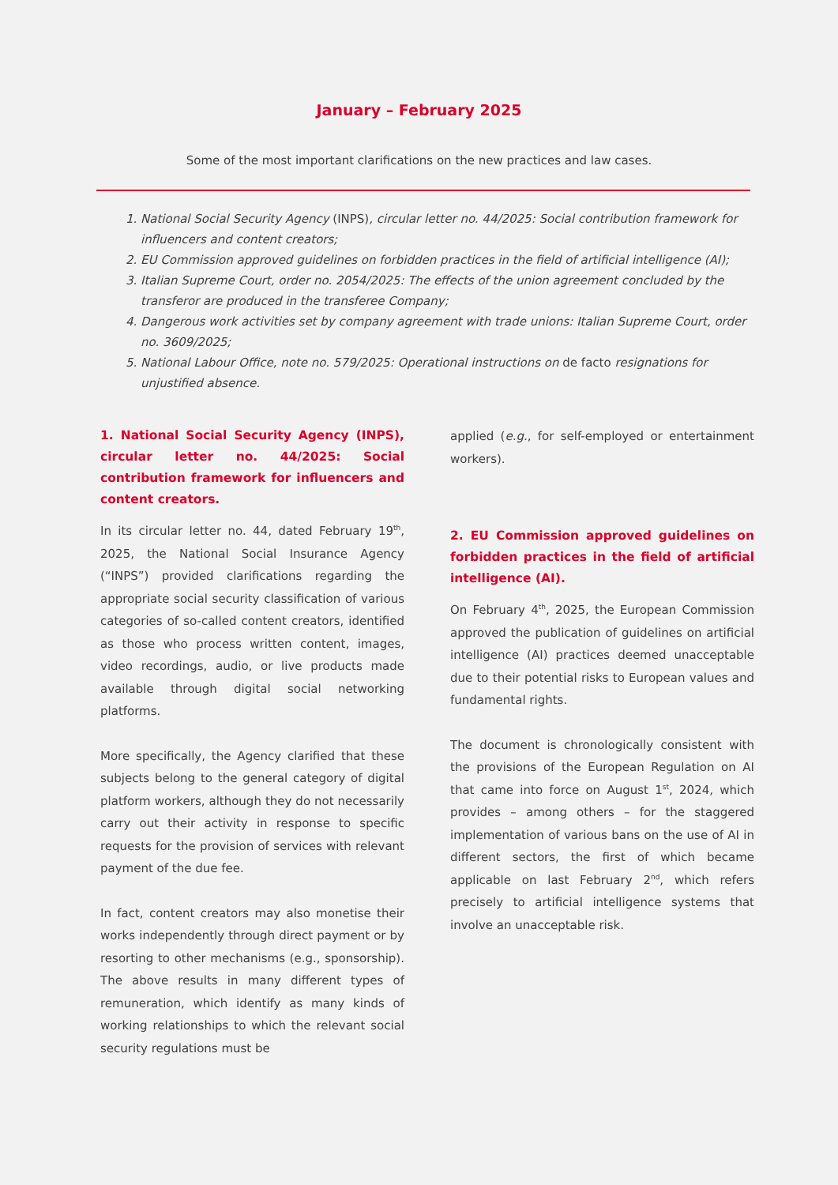January – February 2025
Some of the most important clarifications on the new practices and law cases.
1. National Social Security Agency (INPS), circular letter no. 44/2025: Social contribution framework for influencers and content creators;
2. EU Commission approved guidelines on forbidden practices in the field of artificial intelligence (AI);
3. Italian Supreme Court, order no. 2054/2025: The effects of the union agreement concluded by the transferor are produced in the transferee Company;
4. Dangerous work activities set by company agreement with trade unions: Italian Supreme Court, order no. 3609/2025;
5. National Labour Office, note no. 579/2025: Operational instructions on de facto resignations for unjustified absence.
1. National Social Security Agency (INPS), circular letter no. 44/2025: Social contribution framework for influencers and content creators.
In its circular letter no. 44, dated February 19<sup>th</sup>, 2025, the National Social Insurance Agency (“INPS”) provided clarifications regarding the appropriate social security classification of various categories of so-called content creators, identified as those who process written content, images, video recordings, audio, or live products made available through digital social networking platforms.
More specifically, the Agency clarified that these subjects belong to the general category of digital platform workers, although they do not necessarily carry out their activity in response to specific requests for the provision of services with relevant payment of the due fee.
In fact, content creators may also monetise their works independently through direct payment or by resorting to other mechanisms (e.g., sponsorship). The above results in many different types of remuneration, which identify as many kinds of working relationships to which the relevant social security regulations must be
applied (e.g., for self-employed or entertainment workers).
2. EU Commission approved guidelines on forbidden practices in the field of artificial intelligence (AI).
On February 4<sup>th</sup>, 2025, the European Commission approved the publication of guidelines on artificial intelligence (AI) practices deemed unacceptable due to their potential risks to European values and fundamental rights.
The document is chronologically consistent with the provisions of the European Regulation on AI that came into force on August 1<sup>st</sup>, 2024, which provides – among others – for the staggered implementation of various bans on the use of AI in different sectors, the first of which became applicable on last February 2<sup>nd</sup>, which refers precisely to artificial intelligence systems that involve an unacceptable risk.